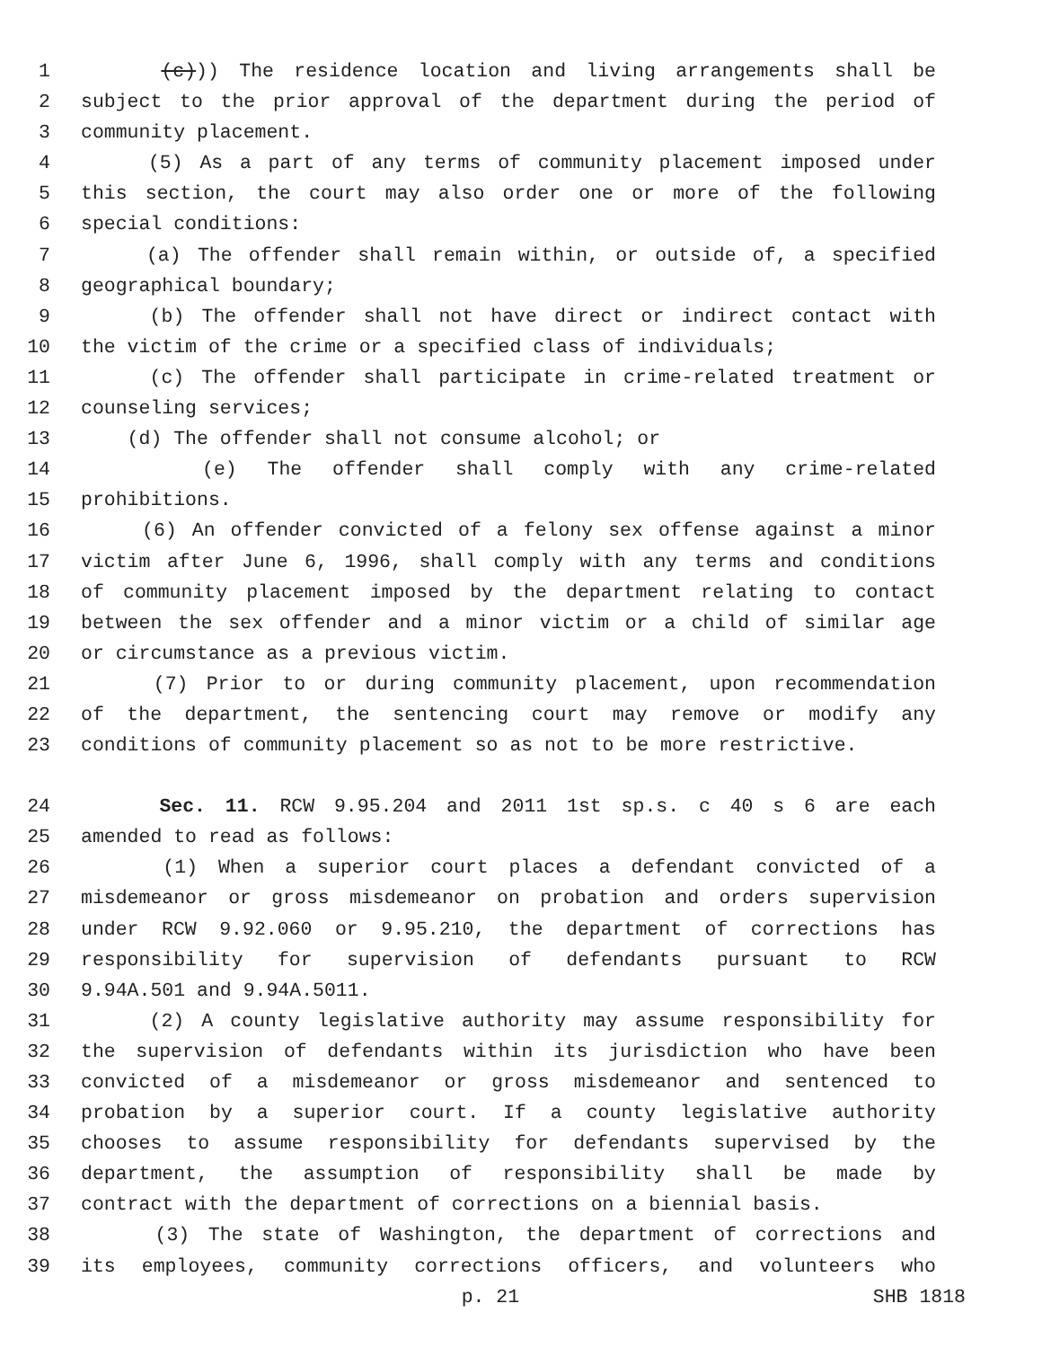1 (c))) The residence location and living arrangements shall be
2 subject to the prior approval of the department during the period of
3 community placement.
4 (5) As a part of any terms of community placement imposed under
5 this section, the court may also order one or more of the following
6 special conditions:
7 (a) The offender shall remain within, or outside of, a specified
8 geographical boundary;
9 (b) The offender shall not have direct or indirect contact with
10 the victim of the crime or a specified class of individuals;
11 (c) The offender shall participate in crime-related treatment or
12 counseling services;
13 (d) The offender shall not consume alcohol; or
14 (e) The offender shall comply with any crime-related
15 prohibitions.
16 (6) An offender convicted of a felony sex offense against a minor
17 victim after June 6, 1996, shall comply with any terms and conditions
18 of community placement imposed by the department relating to contact
19 between the sex offender and a minor victim or a child of similar age
20 or circumstance as a previous victim.
21 (7) Prior to or during community placement, upon recommendation
22 of the department, the sentencing court may remove or modify any
23 conditions of community placement so as not to be more restrictive.
24 Sec. 11. RCW 9.95.204 and 2011 1st sp.s. c 40 s 6 are each
25 amended to read as follows:
26 (1) When a superior court places a defendant convicted of a
27 misdemeanor or gross misdemeanor on probation and orders supervision
28 under RCW 9.92.060 or 9.95.210, the department of corrections has
29 responsibility for supervision of defendants pursuant to RCW
30 9.94A.501 and 9.94A.5011.
31 (2) A county legislative authority may assume responsibility for
32 the supervision of defendants within its jurisdiction who have been
33 convicted of a misdemeanor or gross misdemeanor and sentenced to
34 probation by a superior court. If a county legislative authority
35 chooses to assume responsibility for defendants supervised by the
36 department, the assumption of responsibility shall be made by
37 contract with the department of corrections on a biennial basis.
38 (3) The state of Washington, the department of corrections and
39 its employees, community corrections officers, and volunteers who
p. 21 SHB 1818